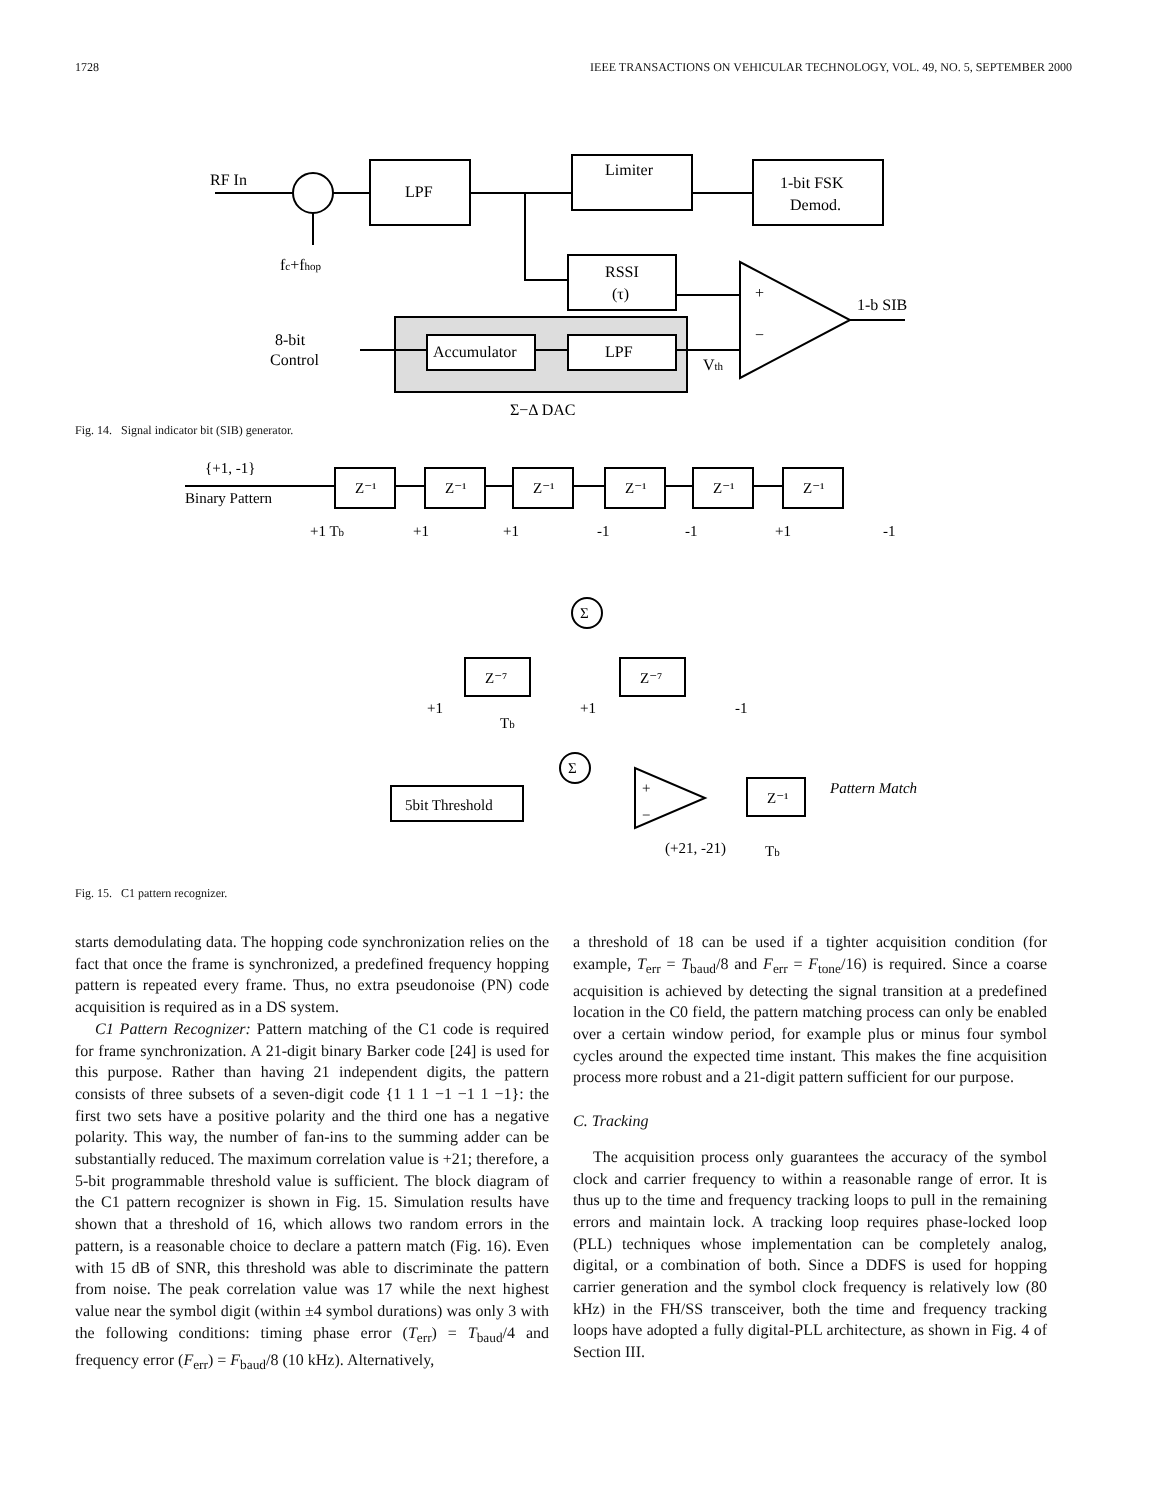1728 IEEE TRANSACTIONS ON VEHICULAR TECHNOLOGY, VOL. 49, NO. 5, SEPTEMBER 2000
RF In
fc+fhop
LPF
Limiter
1-bit FSK
Demod.
RSSI
(τ)
8-bit
Control
Accumulator
LPF
Vth
+
−
1-b SIB
Σ−Δ DAC
Fig. 14. Signal indicator bit (SIB) generator.
{+1, -1}
Binary Pattern
Z⁻¹
Z⁻¹
Z⁻¹
Z⁻¹
Z⁻¹
Z⁻¹
+1 Tb
+1
+1
-1
-1
+1
-1
Σ
Z⁻⁷
Z⁻⁷
+1
Tb
+1
-1
Σ
5bit Threshold
+
−
Z⁻¹
Pattern Match
(+21, -21)
Tb
Fig. 15. C1 pattern recognizer.
starts demodulating data. The hopping code synchronization relies on the fact that once the frame is synchronized, a predefined frequency hopping pattern is repeated every frame. Thus, no extra pseudonoise (PN) code acquisition is required as in a DS system.
C1 Pattern Recognizer: Pattern matching of the C1 code is required for frame synchronization. A 21-digit binary Barker code [24] is used for this purpose. Rather than having 21 independent digits, the pattern consists of three subsets of a seven-digit code {1 1 1 −1 −1 1 −1}: the first two sets have a positive polarity and the third one has a negative polarity. This way, the number of fan-ins to the summing adder can be substantially reduced. The maximum correlation value is +21; therefore, a 5-bit programmable threshold value is sufficient. The block diagram of the C1 pattern recognizer is shown in Fig. 15. Simulation results have shown that a threshold of 16, which allows two random errors in the pattern, is a reasonable choice to declare a pattern match (Fig. 16). Even with 15 dB of SNR, this threshold was able to discriminate the pattern from noise. The peak correlation value was 17 while the next highest value near the symbol digit (within ±4 symbol durations) was only 3 with the following conditions: timing phase error (T<sub>err</sub>) = T<sub>baud</sub>/4 and frequency error (F<sub>err</sub>) = F<sub>baud</sub>/8 (10 kHz). Alternatively,
a threshold of 18 can be used if a tighter acquisition condition (for example, T<sub>err</sub> = T<sub>baud</sub>/8 and F<sub>err</sub> = F<sub>tone</sub>/16) is required. Since a coarse acquisition is achieved by detecting the signal transition at a predefined location in the C0 field, the pattern matching process can only be enabled over a certain window period, for example plus or minus four symbol cycles around the expected time instant. This makes the fine acquisition process more robust and a 21-digit pattern sufficient for our purpose.
C. Tracking
The acquisition process only guarantees the accuracy of the symbol clock and carrier frequency to within a reasonable range of error. It is thus up to the time and frequency tracking loops to pull in the remaining errors and maintain lock. A tracking loop requires phase-locked loop (PLL) techniques whose implementation can be completely analog, digital, or a combination of both. Since a DDFS is used for hopping carrier generation and the symbol clock frequency is relatively low (80 kHz) in the FH/SS transceiver, both the time and frequency tracking loops have adopted a fully digital-PLL architecture, as shown in Fig. 4 of Section III.